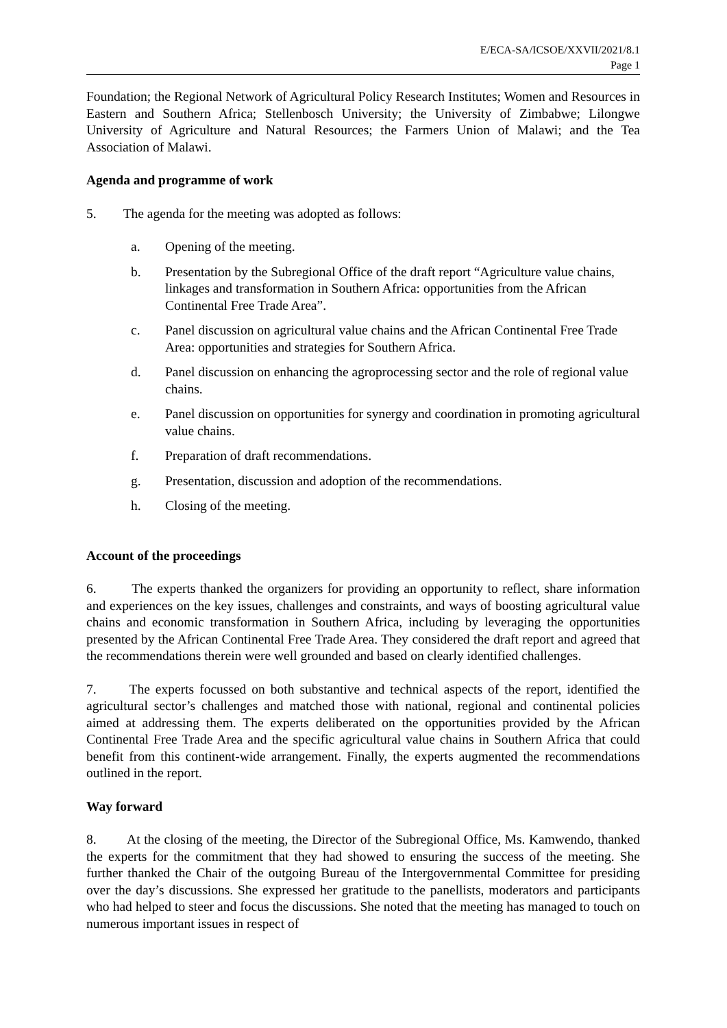E/ECA-SA/ICSOE/XXVII/2021/8.1
Page 1
Foundation; the Regional Network of Agricultural Policy Research Institutes; Women and Resources in Eastern and Southern Africa; Stellenbosch University; the University of Zimbabwe; Lilongwe University of Agriculture and Natural Resources; the Farmers Union of Malawi; and the Tea Association of Malawi.
Agenda and programme of work
5. The agenda for the meeting was adopted as follows:
a. Opening of the meeting.
b. Presentation by the Subregional Office of the draft report “Agriculture value chains, linkages and transformation in Southern Africa: opportunities from the African Continental Free Trade Area”.
c. Panel discussion on agricultural value chains and the African Continental Free Trade Area: opportunities and strategies for Southern Africa.
d. Panel discussion on enhancing the agroprocessing sector and the role of regional value chains.
e. Panel discussion on opportunities for synergy and coordination in promoting agricultural value chains.
f. Preparation of draft recommendations.
g. Presentation, discussion and adoption of the recommendations.
h. Closing of the meeting.
Account of the proceedings
6. The experts thanked the organizers for providing an opportunity to reflect, share information and experiences on the key issues, challenges and constraints, and ways of boosting agricultural value chains and economic transformation in Southern Africa, including by leveraging the opportunities presented by the African Continental Free Trade Area. They considered the draft report and agreed that the recommendations therein were well grounded and based on clearly identified challenges.
7. The experts focussed on both substantive and technical aspects of the report, identified the agricultural sector’s challenges and matched those with national, regional and continental policies aimed at addressing them. The experts deliberated on the opportunities provided by the African Continental Free Trade Area and the specific agricultural value chains in Southern Africa that could benefit from this continent-wide arrangement. Finally, the experts augmented the recommendations outlined in the report.
Way forward
8. At the closing of the meeting, the Director of the Subregional Office, Ms. Kamwendo, thanked the experts for the commitment that they had showed to ensuring the success of the meeting. She further thanked the Chair of the outgoing Bureau of the Intergovernmental Committee for presiding over the day’s discussions. She expressed her gratitude to the panellists, moderators and participants who had helped to steer and focus the discussions. She noted that the meeting has managed to touch on numerous important issues in respect of